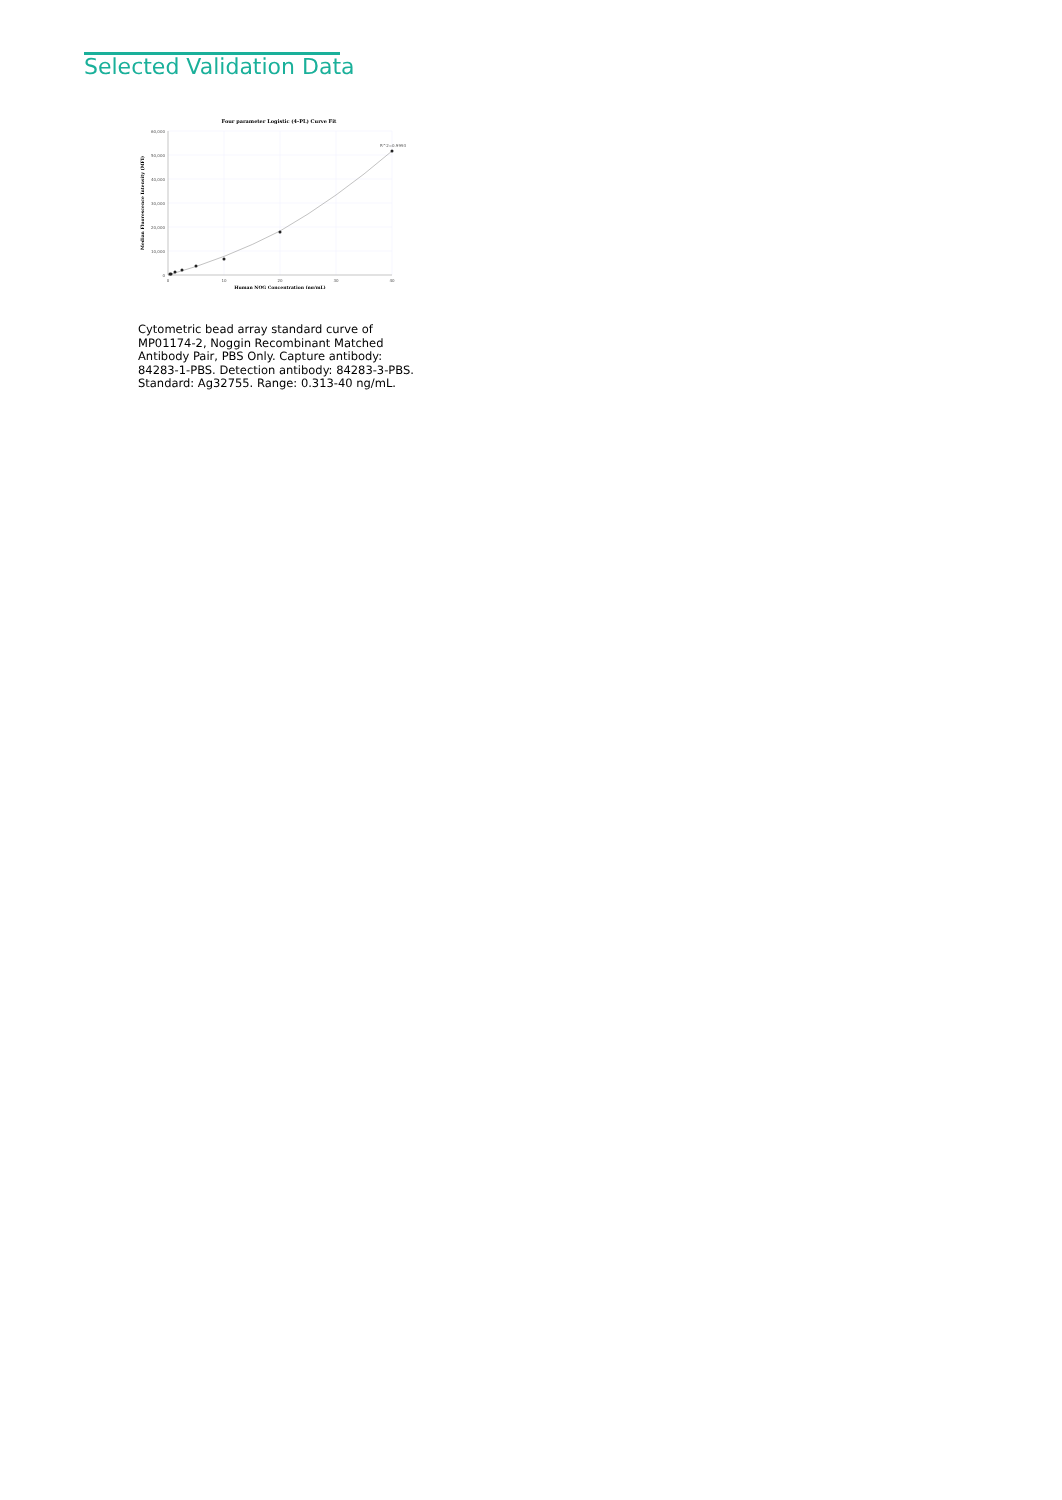Selected Validation Data
Four parameter Logistic (4-PL) Curve Fit
60,000
50,000
40,000
30,000
20,000
10,000
0
0
10
20
30
40
Human NOG Concentration (ng/mL)
Median Fluorescence Intensity (MFI)
R^2=0.9993
Cytometric bead array standard curve of MP01174-2, Noggin Recombinant Matched Antibody Pair, PBS Only. Capture antibody: 84283-1-PBS. Detection antibody: 84283-3-PBS. Standard: Ag32755. Range: 0.313-40 ng/mL.